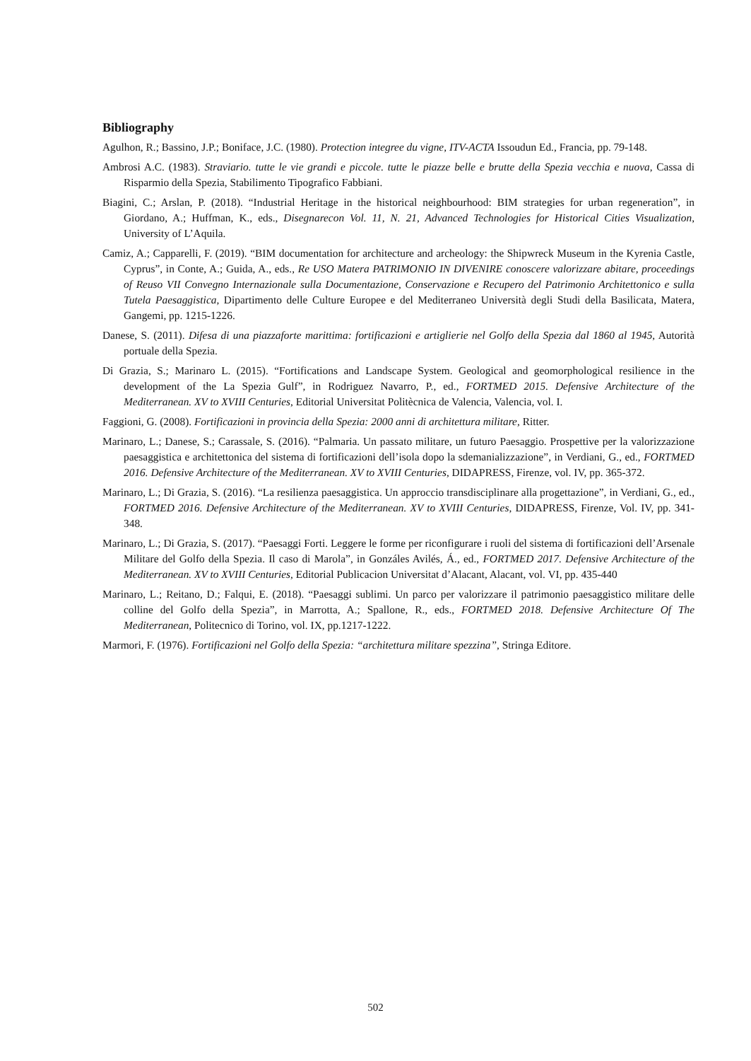Bibliography
Agulhon, R.; Bassino, J.P.; Boniface, J.C. (1980). Protection integree du vigne, ITV-ACTA Issoudun Ed., Francia, pp. 79-148.
Ambrosi A.C. (1983). Straviario. tutte le vie grandi e piccole. tutte le piazze belle e brutte della Spezia vecchia e nuova, Cassa di Risparmio della Spezia, Stabilimento Tipografico Fabbiani.
Biagini, C.; Arslan, P. (2018). “Industrial Heritage in the historical neighbourhood: BIM strategies for urban regeneration”, in Giordano, A.; Huffman, K., eds., Disegnarecon Vol. 11, N. 21, Advanced Technologies for Historical Cities Visualization, University of L’Aquila.
Camiz, A.; Capparelli, F. (2019). “BIM documentation for architecture and archeology: the Shipwreck Museum in the Kyrenia Castle, Cyprus”, in Conte, A.; Guida, A., eds., Re USO Matera PATRIMONIO IN DIVENIRE conoscere valorizzare abitare, proceedings of Reuso VII Convegno Internazionale sulla Documentazione, Conservazione e Recupero del Patrimonio Architettonico e sulla Tutela Paesaggistica, Dipartimento delle Culture Europee e del Mediterraneo Università degli Studi della Basilicata, Matera, Gangemi, pp. 1215-1226.
Danese, S. (2011). Difesa di una piazzaforte marittima: fortificazioni e artiglierie nel Golfo della Spezia dal 1860 al 1945, Autorità portuale della Spezia.
Di Grazia, S.; Marinaro L. (2015). “Fortifications and Landscape System. Geological and geomorphological resilience in the development of the La Spezia Gulf”, in Rodriguez Navarro, P., ed., FORTMED 2015. Defensive Architecture of the Mediterranean. XV to XVIII Centuries, Editorial Universitat Politècnica de Valencia, Valencia, vol. I.
Faggioni, G. (2008). Fortificazioni in provincia della Spezia: 2000 anni di architettura militare, Ritter.
Marinaro, L.; Danese, S.; Carassale, S. (2016). “Palmaria. Un passato militare, un futuro Paesaggio. Prospettive per la valorizzazione paesaggistica e architettonica del sistema di fortificazioni dell’isola dopo la sdemanializzazione”, in Verdiani, G., ed., FORTMED 2016. Defensive Architecture of the Mediterranean. XV to XVIII Centuries, DIDAPRESS, Firenze, vol. IV, pp. 365-372.
Marinaro, L.; Di Grazia, S. (2016). “La resilienza paesaggistica. Un approccio transdisciplinare alla progettazione”, in Verdiani, G., ed., FORTMED 2016. Defensive Architecture of the Mediterranean. XV to XVIII Centuries, DIDAPRESS, Firenze, Vol. IV, pp. 341-348.
Marinaro, L.; Di Grazia, S. (2017). “Paesaggi Forti. Leggere le forme per riconfigurare i ruoli del sistema di fortificazioni dell’Arsenale Militare del Golfo della Spezia. Il caso di Marola”, in Gonzáles Avilés, Á., ed., FORTMED 2017. Defensive Architecture of the Mediterranean. XV to XVIII Centuries, Editorial Publicacion Universitat d’Alacant, Alacant, vol. VI, pp. 435-440
Marinaro, L.; Reitano, D.; Falqui, E. (2018). “Paesaggi sublimi. Un parco per valorizzare il patrimonio paesaggistico militare delle colline del Golfo della Spezia”, in Marrotta, A.; Spallone, R., eds., FORTMED 2018. Defensive Architecture Of The Mediterranean, Politecnico di Torino, vol. IX, pp.1217-1222.
Marmori, F. (1976). Fortificazioni nel Golfo della Spezia: “architettura militare spezzina”, Stringa Editore.
502